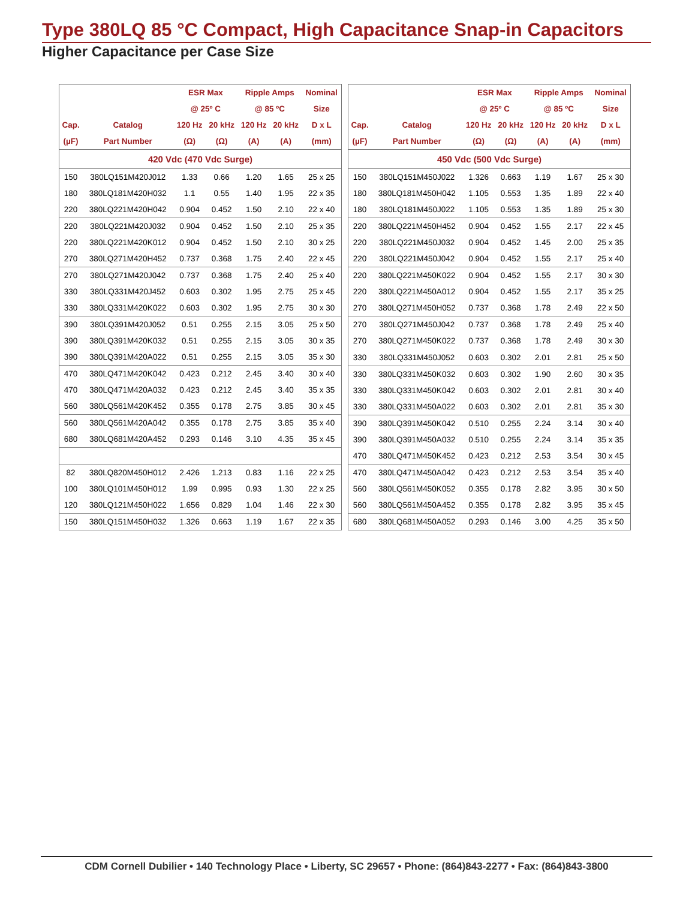Type 380LQ 85 °C Compact, High Capacitance Snap-in Capacitors
Higher Capacitance per Case Size
| | | ESR Max | | Ripple Amps | | Nominal |
| --- | --- | --- | --- | --- | --- | --- |
| | | @ 25º C | | @ 85 ºC | | Size |
| Cap. | Catalog | 120 Hz | 20 kHz | 120 Hz | 20 kHz | D x L |
| (µF) | Part Number | (Ω) | (Ω) | (A) | (A) | (mm) |
| 420 Vdc (470 Vdc Surge) | | | | | | |
| 150 | 380LQ151M420J012 | 1.33 | 0.66 | 1.20 | 1.65 | 25 x 25 |
| 180 | 380LQ181M420H032 | 1.1 | 0.55 | 1.40 | 1.95 | 22 x 35 |
| 220 | 380LQ221M420H042 | 0.904 | 0.452 | 1.50 | 2.10 | 22 x 40 |
| 220 | 380LQ221M420J032 | 0.904 | 0.452 | 1.50 | 2.10 | 25 x 35 |
| 220 | 380LQ221M420K012 | 0.904 | 0.452 | 1.50 | 2.10 | 30 x 25 |
| 270 | 380LQ271M420H452 | 0.737 | 0.368 | 1.75 | 2.40 | 22 x 45 |
| 270 | 380LQ271M420J042 | 0.737 | 0.368 | 1.75 | 2.40 | 25 x 40 |
| 330 | 380LQ331M420J452 | 0.603 | 0.302 | 1.95 | 2.75 | 25 x 45 |
| 330 | 380LQ331M420K022 | 0.603 | 0.302 | 1.95 | 2.75 | 30 x 30 |
| 390 | 380LQ391M420J052 | 0.51 | 0.255 | 2.15 | 3.05 | 25 x 50 |
| 390 | 380LQ391M420K032 | 0.51 | 0.255 | 2.15 | 3.05 | 30 x 35 |
| 390 | 380LQ391M420A022 | 0.51 | 0.255 | 2.15 | 3.05 | 35 x 30 |
| 470 | 380LQ471M420K042 | 0.423 | 0.212 | 2.45 | 3.40 | 30 x 40 |
| 470 | 380LQ471M420A032 | 0.423 | 0.212 | 2.45 | 3.40 | 35 x 35 |
| 560 | 380LQ561M420K452 | 0.355 | 0.178 | 2.75 | 3.85 | 30 x 45 |
| 560 | 380LQ561M420A042 | 0.355 | 0.178 | 2.75 | 3.85 | 35 x 40 |
| 680 | 380LQ681M420A452 | 0.293 | 0.146 | 3.10 | 4.35 | 35 x 45 |
| 82 | 380LQ820M450H012 | 2.426 | 1.213 | 0.83 | 1.16 | 22 x 25 |
| 100 | 380LQ101M450H012 | 1.99 | 0.995 | 0.93 | 1.30 | 22 x 25 |
| 120 | 380LQ121M450H022 | 1.656 | 0.829 | 1.04 | 1.46 | 22 x 30 |
| 150 | 380LQ151M450H032 | 1.326 | 0.663 | 1.19 | 1.67 | 22 x 35 |
| | | ESR Max | | Ripple Amps | | Nominal |
| --- | --- | --- | --- | --- | --- | --- |
| | | @ 25º C | | @ 85 ºC | | Size |
| Cap. | Catalog | 120 Hz | 20 kHz | 120 Hz | 20 kHz | D x L |
| (µF) | Part Number | (Ω) | (Ω) | (A) | (A) | (mm) |
| 450 Vdc (500 Vdc Surge) | | | | | | |
| 150 | 380LQ151M450J022 | 1.326 | 0.663 | 1.19 | 1.67 | 25 x 30 |
| 180 | 380LQ181M450H042 | 1.105 | 0.553 | 1.35 | 1.89 | 22 x 40 |
| 180 | 380LQ181M450J022 | 1.105 | 0.553 | 1.35 | 1.89 | 25 x 30 |
| 220 | 380LQ221M450H452 | 0.904 | 0.452 | 1.55 | 2.17 | 22 x 45 |
| 220 | 380LQ221M450J032 | 0.904 | 0.452 | 1.45 | 2.00 | 25 x 35 |
| 220 | 380LQ221M450J042 | 0.904 | 0.452 | 1.55 | 2.17 | 25 x 40 |
| 220 | 380LQ221M450K022 | 0.904 | 0.452 | 1.55 | 2.17 | 30 x 30 |
| 220 | 380LQ221M450A012 | 0.904 | 0.452 | 1.55 | 2.17 | 35 x 25 |
| 270 | 380LQ271M450H052 | 0.737 | 0.368 | 1.78 | 2.49 | 22 x 50 |
| 270 | 380LQ271M450J042 | 0.737 | 0.368 | 1.78 | 2.49 | 25 x 40 |
| 270 | 380LQ271M450K022 | 0.737 | 0.368 | 1.78 | 2.49 | 30 x 30 |
| 330 | 380LQ331M450J052 | 0.603 | 0.302 | 2.01 | 2.81 | 25 x 50 |
| 330 | 380LQ331M450K032 | 0.603 | 0.302 | 1.90 | 2.60 | 30 x 35 |
| 330 | 380LQ331M450K042 | 0.603 | 0.302 | 2.01 | 2.81 | 30 x 40 |
| 330 | 380LQ331M450A022 | 0.603 | 0.302 | 2.01 | 2.81 | 35 x 30 |
| 390 | 380LQ391M450K042 | 0.510 | 0.255 | 2.24 | 3.14 | 30 x 40 |
| 390 | 380LQ391M450A032 | 0.510 | 0.255 | 2.24 | 3.14 | 35 x 35 |
| 470 | 380LQ471M450K452 | 0.423 | 0.212 | 2.53 | 3.54 | 30 x 45 |
| 470 | 380LQ471M450A042 | 0.423 | 0.212 | 2.53 | 3.54 | 35 x 40 |
| 560 | 380LQ561M450K052 | 0.355 | 0.178 | 2.82 | 3.95 | 30 x 50 |
| 560 | 380LQ561M450A452 | 0.355 | 0.178 | 2.82 | 3.95 | 35 x 45 |
| 680 | 380LQ681M450A052 | 0.293 | 0.146 | 3.00 | 4.25 | 35 x 50 |
CDM Cornell Dubilier • 140 Technology Place • Liberty, SC 29657 • Phone: (864)843-2277 • Fax: (864)843-3800